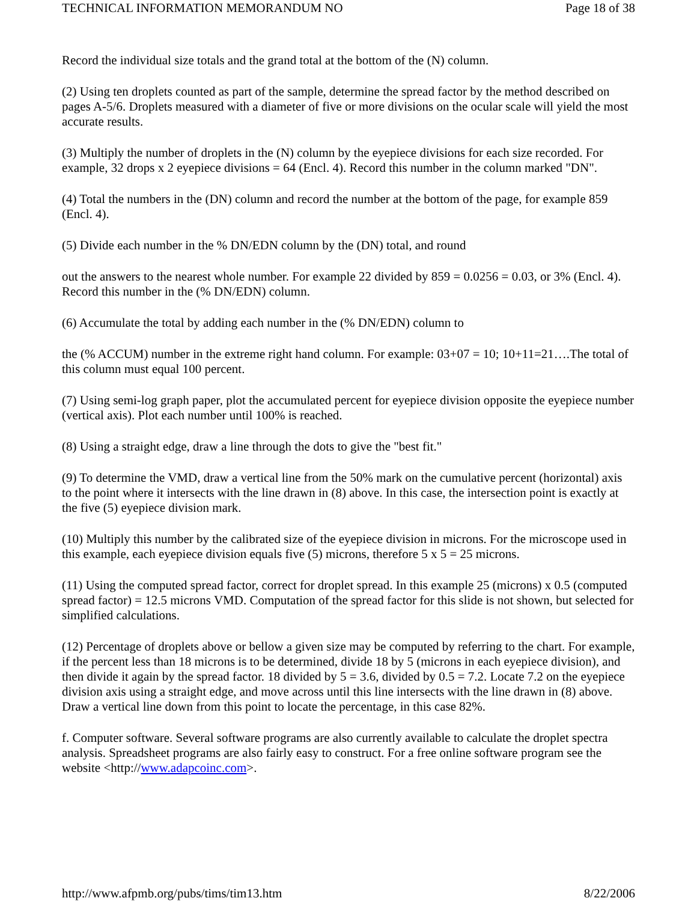TECHNICAL INFORMATION MEMORANDUM NO Page 18 of 38
Record the individual size totals and the grand total at the bottom of the (N) column.
(2) Using ten droplets counted as part of the sample, determine the spread factor by the method described on pages A-5/6. Droplets measured with a diameter of five or more divisions on the ocular scale will yield the most accurate results.
(3) Multiply the number of droplets in the (N) column by the eyepiece divisions for each size recorded. For example, 32 drops x 2 eyepiece divisions = 64 (Encl. 4). Record this number in the column marked "DN".
(4) Total the numbers in the (DN) column and record the number at the bottom of the page, for example 859 (Encl. 4).
(5) Divide each number in the % DN/EDN column by the (DN) total, and round
out the answers to the nearest whole number. For example 22 divided by 859 = 0.0256 = 0.03, or 3% (Encl. 4). Record this number in the (% DN/EDN) column.
(6) Accumulate the total by adding each number in the (% DN/EDN) column to
the (% ACCUM) number in the extreme right hand column. For example: 03+07 = 10; 10+11=21….The total of this column must equal 100 percent.
(7) Using semi-log graph paper, plot the accumulated percent for eyepiece division opposite the eyepiece number (vertical axis). Plot each number until 100% is reached.
(8) Using a straight edge, draw a line through the dots to give the "best fit."
(9) To determine the VMD, draw a vertical line from the 50% mark on the cumulative percent (horizontal) axis to the point where it intersects with the line drawn in (8) above. In this case, the intersection point is exactly at the five (5) eyepiece division mark.
(10) Multiply this number by the calibrated size of the eyepiece division in microns. For the microscope used in this example, each eyepiece division equals five (5) microns, therefore 5 x 5 = 25 microns.
(11) Using the computed spread factor, correct for droplet spread. In this example 25 (microns) x 0.5 (computed spread factor) = 12.5 microns VMD. Computation of the spread factor for this slide is not shown, but selected for simplified calculations.
(12) Percentage of droplets above or bellow a given size may be computed by referring to the chart. For example, if the percent less than 18 microns is to be determined, divide 18 by 5 (microns in each eyepiece division), and then divide it again by the spread factor. 18 divided by 5 = 3.6, divided by 0.5 = 7.2. Locate 7.2 on the eyepiece division axis using a straight edge, and move across until this line intersects with the line drawn in (8) above. Draw a vertical line down from this point to locate the percentage, in this case 82%.
f. Computer software. Several software programs are also currently available to calculate the droplet spectra analysis. Spreadsheet programs are also fairly easy to construct. For a free online software program see the website <http://www.adapcoinc.com>.
http://www.afpmb.org/pubs/tims/tim13.htm 8/22/2006